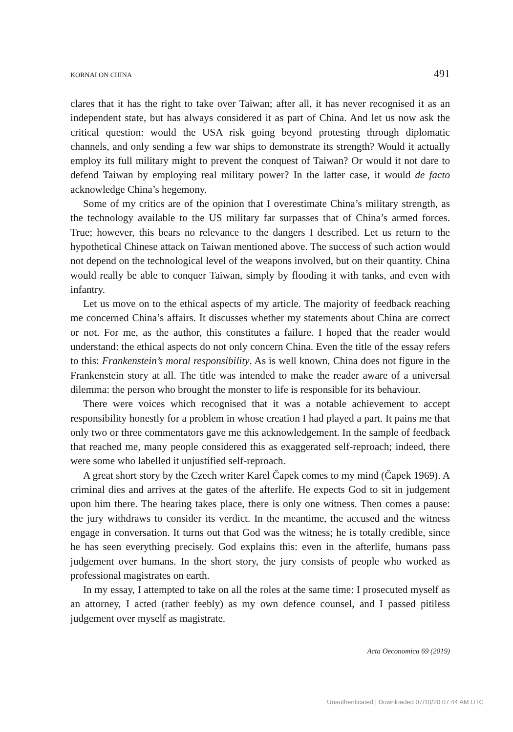KORNAI ON CHINA 491
clares that it has the right to take over Taiwan; after all, it has never recognised it as an independent state, but has always considered it as part of China. And let us now ask the critical question: would the USA risk going beyond protesting through diplomatic channels, and only sending a few war ships to demonstrate its strength? Would it actually employ its full military might to prevent the conquest of Taiwan? Or would it not dare to defend Taiwan by employing real military power? In the latter case, it would de facto acknowledge China’s hegemony.
Some of my critics are of the opinion that I overestimate China’s military strength, as the technology available to the US military far surpasses that of China’s armed forces. True; however, this bears no relevance to the dangers I described. Let us return to the hypothetical Chinese attack on Taiwan mentioned above. The success of such action would not depend on the technological level of the weapons involved, but on their quantity. China would really be able to conquer Taiwan, simply by flooding it with tanks, and even with infantry.
Let us move on to the ethical aspects of my article. The majority of feedback reaching me concerned China’s affairs. It discusses whether my statements about China are correct or not. For me, as the author, this constitutes a failure. I hoped that the reader would understand: the ethical aspects do not only concern China. Even the title of the essay refers to this: Frankenstein’s moral responsibility. As is well known, China does not figure in the Frankenstein story at all. The title was intended to make the reader aware of a universal dilemma: the person who brought the monster to life is responsible for its behaviour.
There were voices which recognised that it was a notable achievement to accept responsibility honestly for a problem in whose creation I had played a part. It pains me that only two or three commentators gave me this acknowledgement. In the sample of feedback that reached me, many people considered this as exaggerated self-reproach; indeed, there were some who labelled it unjustified self-reproach.
A great short story by the Czech writer Karel Čapek comes to my mind (Čapek 1969). A criminal dies and arrives at the gates of the afterlife. He expects God to sit in judgement upon him there. The hearing takes place, there is only one witness. Then comes a pause: the jury withdraws to consider its verdict. In the meantime, the accused and the witness engage in conversation. It turns out that God was the witness; he is totally credible, since he has seen everything precisely. God explains this: even in the afterlife, humans pass judgement over humans. In the short story, the jury consists of people who worked as professional magistrates on earth.
In my essay, I attempted to take on all the roles at the same time: I prosecuted myself as an attorney, I acted (rather feebly) as my own defence counsel, and I passed pitiless judgement over myself as magistrate.
Acta Oeconomica 69 (2019)
Unauthenticated | Downloaded 07/10/20 07:44 AM UTC